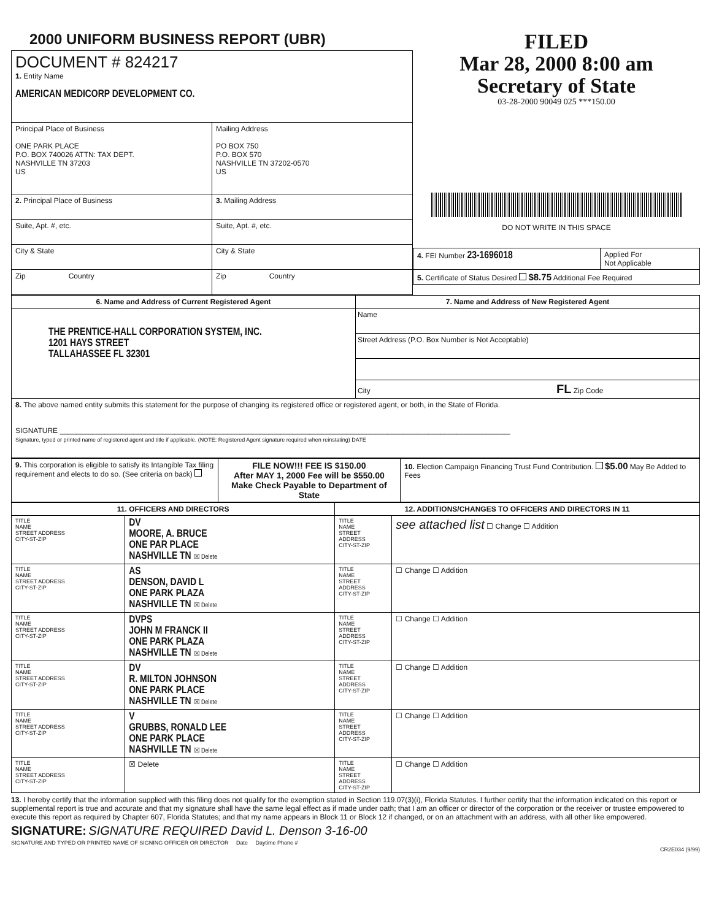2000 UNIFORM BUSINESS REPORT (UBR)
| DOCUMENT # 824217 1. Entity Name AMERICAN MEDICORP DEVELOPMENT CO. | |
| Principal Place of Business ONE PARK PLACE P.O. BOX 740026 ATTN: TAX DEPT. NASHVILLE TN 37203 US | Mailing Address PO BOX 750 P.O. BOX 570 NASHVILLE TN 37202-0570 US |
| 2. Principal Place of Business | 3. Mailing Address |
| Suite, Apt. #, etc. | Suite, Apt. #, etc. |
| City & State | City & State |
| Zip Country | Zip Country |
FILED
Mar 28, 2000 8:00 am
Secretary of State
03-28-2000 90049 025 ***150.00
DO NOT WRITE IN THIS SPACE
| 4. FEI Number 23-1696018 | Applied For Not Applicable |
| 5. Certificate of Status Desired $8.75 Additional Fee Required | |
| 6. Name and Address of Current Registered Agent | 7. Name and Address of New Registered Agent |
| --- | --- |
| THE PRENTICE-HALL CORPORATION SYSTEM, INC. 1201 HAYS STREET TALLAHASSEE FL 32301 | Name Street Address (P.O. Box Number is Not Acceptable) City FL Zip Code |
| 8. The above named entity submits this statement for the purpose of changing its registered office or registered agent, or both, in the State of Florida. SIGNATURE ______________________________________________________________________________________________________________ Signature, typed or printed name of registered agent and title if applicable. (NOTE: Registered Agent signature required when reinstating) DATE | |
| 9. This corporation is eligible to satisfy its Intangible Tax filing requirement and elects to do so. (See criteria on back) | FILE NOW!!! FEE IS $150.00 After MAY 1, 2000 Fee will be $550.00 Make Check Payable to Department of State | 10. Election Campaign Financing Trust Fund Contribution. $5.00 May Be Added to Fees |
| 11. OFFICERS AND DIRECTORS | | 12. ADDITIONS/CHANGES TO OFFICERS AND DIRECTORS IN 11 | |
| --- | --- | --- | --- |
| TITLE NAME STREET ADDRESS CITY-ST-ZIP | DV MOORE, A. BRUCE ONE PAR PLACE NASHVILLE TN ☒ Delete | TITLE NAME STREET ADDRESS CITY-ST-ZIP | see attached list ☐ Change ☐ Addition |
| TITLE NAME STREET ADDRESS CITY-ST-ZIP | AS DENSON, DAVID L ONE PARK PLAZA NASHVILLE TN ☒ Delete | TITLE NAME STREET ADDRESS CITY-ST-ZIP | ☐ Change ☐ Addition |
| TITLE NAME STREET ADDRESS CITY-ST-ZIP | DVPS JOHN M FRANCK II ONE PARK PLAZA NASHVILLE TN ☒ Delete | TITLE NAME STREET ADDRESS CITY-ST-ZIP | ☐ Change ☐ Addition |
| TITLE NAME STREET ADDRESS CITY-ST-ZIP | DV R. MILTON JOHNSON ONE PARK PLACE NASHVILLE TN ☒ Delete | TITLE NAME STREET ADDRESS CITY-ST-ZIP | ☐ Change ☐ Addition |
| TITLE NAME STREET ADDRESS CITY-ST-ZIP | V GRUBBS, RONALD LEE ONE PARK PLACE NASHVILLE TN ☒ Delete | TITLE NAME STREET ADDRESS CITY-ST-ZIP | ☐ Change ☐ Addition |
| TITLE NAME STREET ADDRESS CITY-ST-ZIP | ☒ Delete | TITLE NAME STREET ADDRESS CITY-ST-ZIP | ☐ Change ☐ Addition |
13. I hereby certify that the information supplied with this filing does not qualify for the exemption stated in Section 119.07(3)(i), Florida Statutes. I further certify that the information indicated on this report or supplemental report is true and accurate and that my signature shall have the same legal effect as if made under oath; that I am an officer or director of the corporation or the receiver or trustee empowered to execute this report as required by Chapter 607, Florida Statutes; and that my name appears in Block 11 or Block 12 if changed, or on an attachment with an address, with all other like empowered.
SIGNATURE: SIGNATURE REQUIRED David L. Denson 3-16-00
SIGNATURE AND TYPED OR PRINTED NAME OF SIGNING OFFICER OR DIRECTOR Date Daytime Phone #
CR2E034 (9/99)